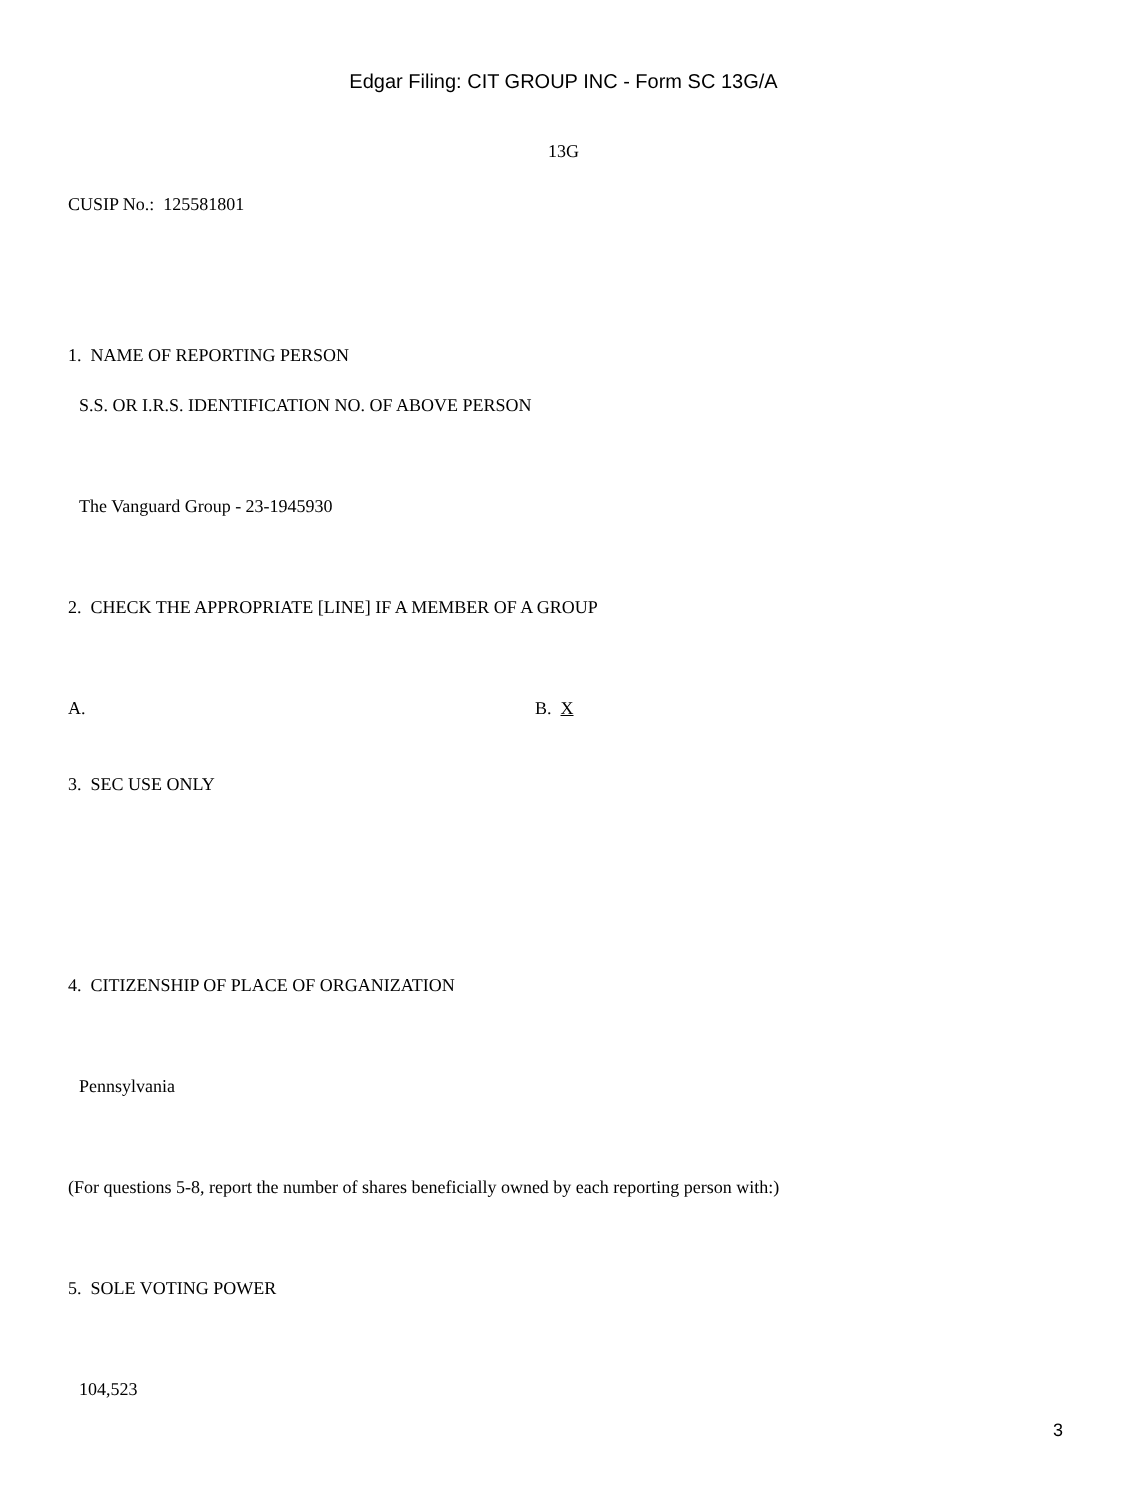Edgar Filing: CIT GROUP INC - Form SC 13G/A
13G
CUSIP No.: 125581801
1. NAME OF REPORTING PERSON
S.S. OR I.R.S. IDENTIFICATION NO. OF ABOVE PERSON
The Vanguard Group - 23-1945930
2. CHECK THE APPROPRIATE [LINE] IF A MEMBER OF A GROUP
A. B. X
3. SEC USE ONLY
4. CITIZENSHIP OF PLACE OF ORGANIZATION
Pennsylvania
(For questions 5-8, report the number of shares beneficially owned by each reporting person with:)
5. SOLE VOTING POWER
104,523
3